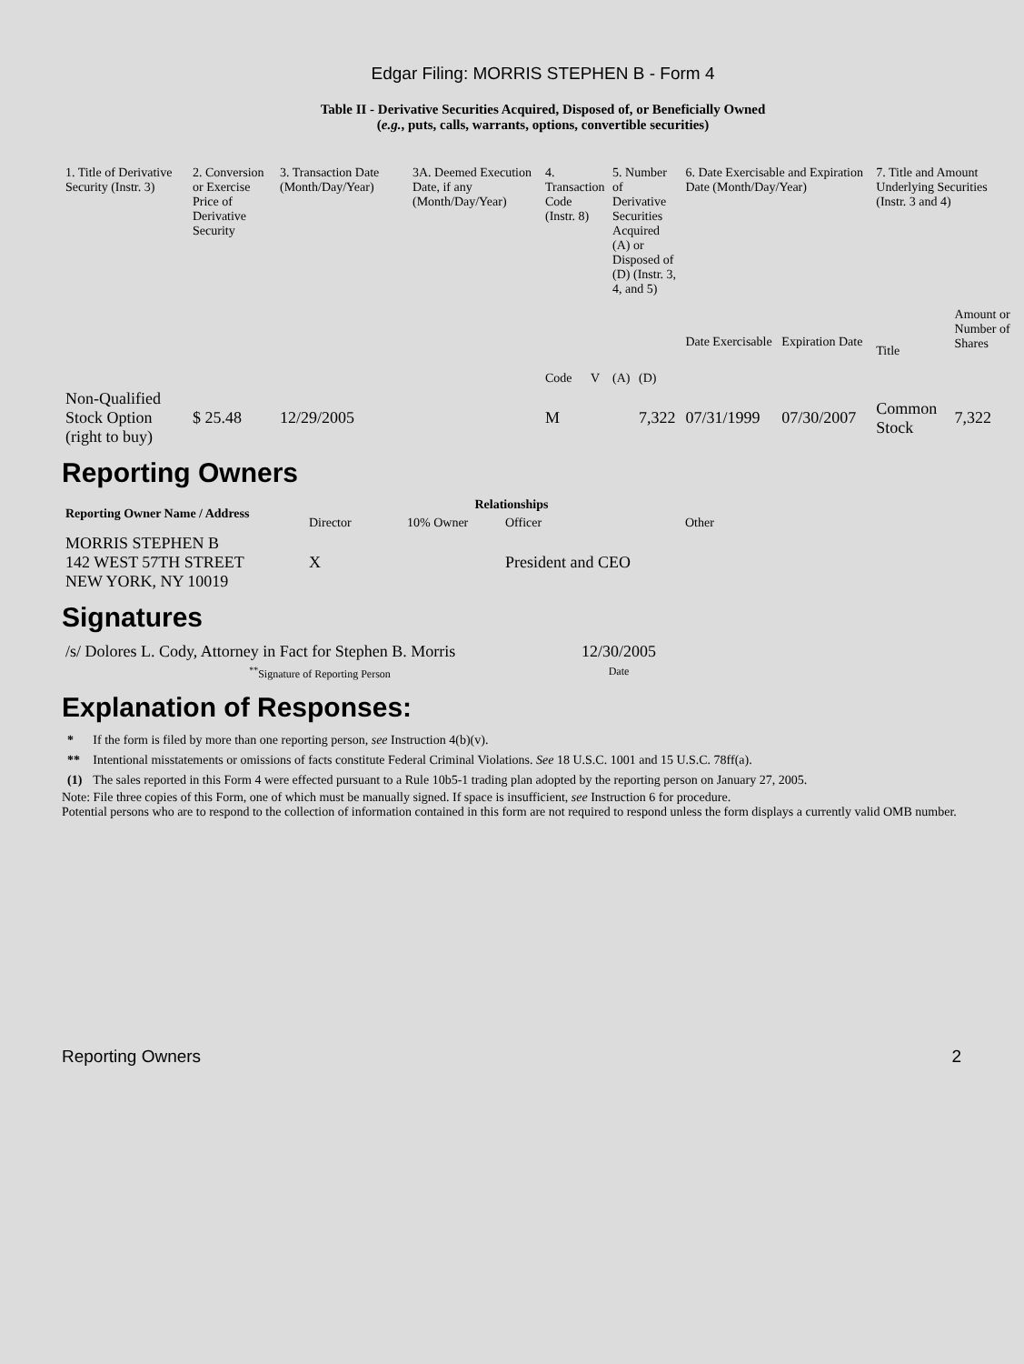Edgar Filing: MORRIS STEPHEN B - Form 4
Table II - Derivative Securities Acquired, Disposed of, or Beneficially Owned
(e.g., puts, calls, warrants, options, convertible securities)
| 1. Title of Derivative Security (Instr. 3) | 2. Conversion or Exercise Price of Derivative Security | 3. Transaction Date (Month/Day/Year) | 3A. Deemed Execution Date, if any (Month/Day/Year) | 4. Transaction Code (Instr. 8) | | 5. Number of Derivative Securities Acquired (A) or Disposed of (D) (Instr. 3, 4, and 5) | | 6. Date Exercisable and Expiration Date (Month/Day/Year) | | 7. Title and Amount Underlying Securities (Instr. 3 and 4) | |
| --- | --- | --- | --- | --- | --- | --- | --- | --- | --- | --- | --- |
| | | | | Code | V | (A) | (D) | Date Exercisable | Expiration Date | Title | Amount or Number of Shares |
| Non-Qualified Stock Option (right to buy) | $ 25.48 | 12/29/2005 | | M | | | 7,322 | 07/31/1999 | 07/30/2007 | Common Stock | 7,322 |
Reporting Owners
| Reporting Owner Name / Address | Relationships | | | |
| --- | --- | --- | --- | --- |
| | Director | 10% Owner | Officer | Other |
| MORRIS STEPHEN B 142 WEST 57TH STREET NEW YORK, NY 10019 | X | | President and CEO | |
Signatures
| /s/ Dolores L. Cody, Attorney in Fact for Stephen B. Morris | 12/30/2005 |
| <sup>**</sup> Signature of Reporting Person | Date |
Explanation of Responses:
| * | If the form is filed by more than one reporting person, see Instruction 4(b)(v). |
| ** | Intentional misstatements or omissions of facts constitute Federal Criminal Violations. See 18 U.S.C. 1001 and 15 U.S.C. 78ff(a). |
| (1) | The sales reported in this Form 4 were effected pursuant to a Rule 10b5-1 trading plan adopted by the reporting person on January 27, 2005. |
Note: File three copies of this Form, one of which must be manually signed. If space is insufficient, see Instruction 6 for procedure.
Potential persons who are to respond to the collection of information contained in this form are not required to respond unless the form displays a currently valid OMB number.
Reporting Owners 2